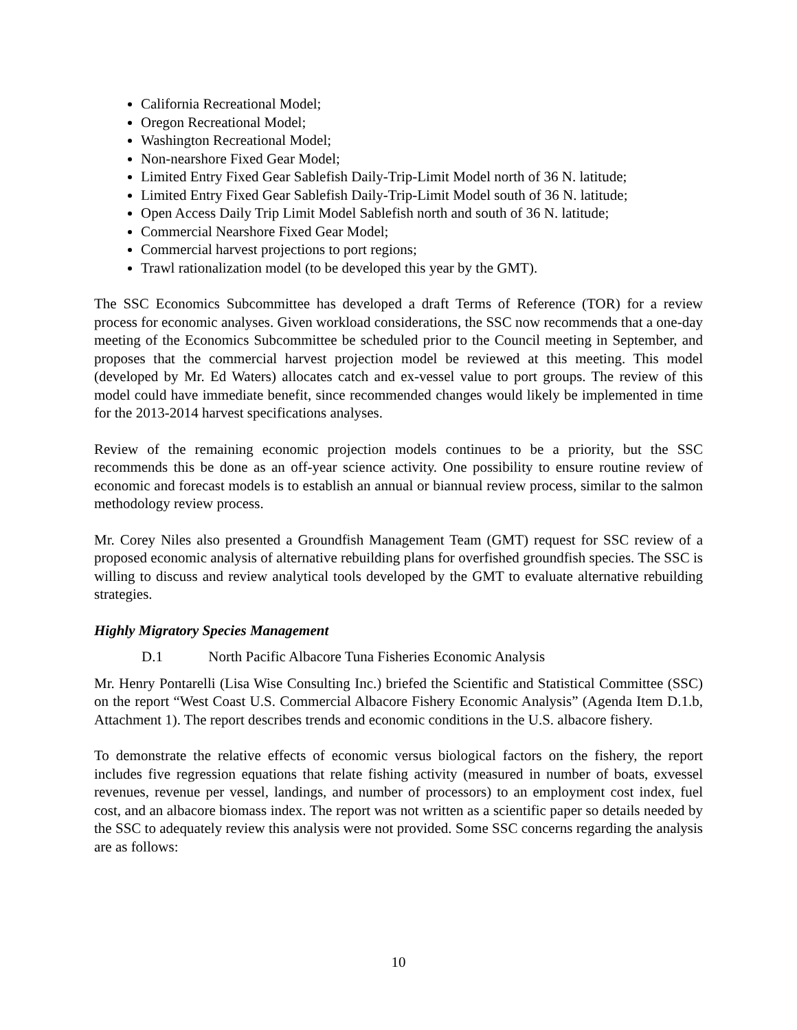California Recreational Model;
Oregon Recreational Model;
Washington Recreational Model;
Non-nearshore Fixed Gear Model;
Limited Entry Fixed Gear Sablefish Daily-Trip-Limit Model north of 36 N. latitude;
Limited Entry Fixed Gear Sablefish Daily-Trip-Limit Model south of 36 N. latitude;
Open Access Daily Trip Limit Model Sablefish north and south of 36 N. latitude;
Commercial Nearshore Fixed Gear Model;
Commercial harvest projections to port regions;
Trawl rationalization model (to be developed this year by the GMT).
The SSC Economics Subcommittee has developed a draft Terms of Reference (TOR) for a review process for economic analyses. Given workload considerations, the SSC now recommends that a one-day meeting of the Economics Subcommittee be scheduled prior to the Council meeting in September, and proposes that the commercial harvest projection model be reviewed at this meeting. This model (developed by Mr. Ed Waters) allocates catch and ex-vessel value to port groups. The review of this model could have immediate benefit, since recommended changes would likely be implemented in time for the 2013-2014 harvest specifications analyses.
Review of the remaining economic projection models continues to be a priority, but the SSC recommends this be done as an off-year science activity. One possibility to ensure routine review of economic and forecast models is to establish an annual or biannual review process, similar to the salmon methodology review process.
Mr. Corey Niles also presented a Groundfish Management Team (GMT) request for SSC review of a proposed economic analysis of alternative rebuilding plans for overfished groundfish species. The SSC is willing to discuss and review analytical tools developed by the GMT to evaluate alternative rebuilding strategies.
Highly Migratory Species Management
D.1 North Pacific Albacore Tuna Fisheries Economic Analysis
Mr. Henry Pontarelli (Lisa Wise Consulting Inc.) briefed the Scientific and Statistical Committee (SSC) on the report “West Coast U.S. Commercial Albacore Fishery Economic Analysis” (Agenda Item D.1.b, Attachment 1). The report describes trends and economic conditions in the U.S. albacore fishery.
To demonstrate the relative effects of economic versus biological factors on the fishery, the report includes five regression equations that relate fishing activity (measured in number of boats, exvessel revenues, revenue per vessel, landings, and number of processors) to an employment cost index, fuel cost, and an albacore biomass index. The report was not written as a scientific paper so details needed by the SSC to adequately review this analysis were not provided. Some SSC concerns regarding the analysis are as follows:
10